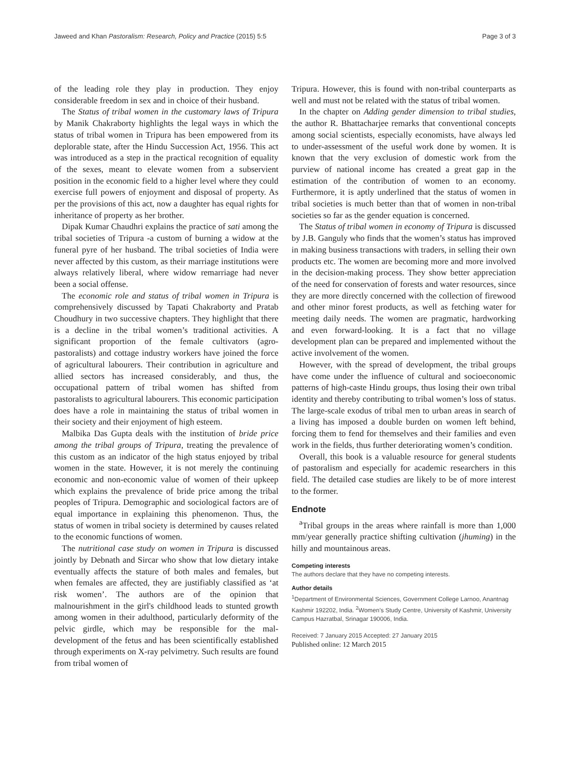Jaweed and Khan Pastoralism: Research, Policy and Practice (2015) 5:5 Page 3 of 3
of the leading role they play in production. They enjoy considerable freedom in sex and in choice of their husband.
The Status of tribal women in the customary laws of Tripura by Manik Chakraborty highlights the legal ways in which the status of tribal women in Tripura has been empowered from its deplorable state, after the Hindu Succession Act, 1956. This act was introduced as a step in the practical recognition of equality of the sexes, meant to elevate women from a subservient position in the economic field to a higher level where they could exercise full powers of enjoyment and disposal of property. As per the provisions of this act, now a daughter has equal rights for inheritance of property as her brother.
Dipak Kumar Chaudhri explains the practice of sati among the tribal societies of Tripura -a custom of burning a widow at the funeral pyre of her husband. The tribal societies of India were never affected by this custom, as their marriage institutions were always relatively liberal, where widow remarriage had never been a social offense.
The economic role and status of tribal women in Tripura is comprehensively discussed by Tapati Chakraborty and Pratab Choudhury in two successive chapters. They highlight that there is a decline in the tribal women’s traditional activities. A significant proportion of the female cultivators (agro-pastoralists) and cottage industry workers have joined the force of agricultural labourers. Their contribution in agriculture and allied sectors has increased considerably, and thus, the occupational pattern of tribal women has shifted from pastoralists to agricultural labourers. This economic participation does have a role in maintaining the status of tribal women in their society and their enjoyment of high esteem.
Malbika Das Gupta deals with the institution of bride price among the tribal groups of Tripura, treating the prevalence of this custom as an indicator of the high status enjoyed by tribal women in the state. However, it is not merely the continuing economic and non-economic value of women of their upkeep which explains the prevalence of bride price among the tribal peoples of Tripura. Demographic and sociological factors are of equal importance in explaining this phenomenon. Thus, the status of women in tribal society is determined by causes related to the economic functions of women.
The nutritional case study on women in Tripura is discussed jointly by Debnath and Sircar who show that low dietary intake eventually affects the stature of both males and females, but when females are affected, they are justifiably classified as ‘at risk women’. The authors are of the opinion that malnourishment in the girl's childhood leads to stunted growth among women in their adulthood, particularly deformity of the pelvic girdle, which may be responsible for the mal-development of the fetus and has been scientifically established through experiments on X-ray pelvimetry. Such results are found from tribal women of
Tripura. However, this is found with non-tribal counterparts as well and must not be related with the status of tribal women.
In the chapter on Adding gender dimension to tribal studies, the author R. Bhattacharjee remarks that conventional concepts among social scientists, especially economists, have always led to under-assessment of the useful work done by women. It is known that the very exclusion of domestic work from the purview of national income has created a great gap in the estimation of the contribution of women to an economy. Furthermore, it is aptly underlined that the status of women in tribal societies is much better than that of women in non-tribal societies so far as the gender equation is concerned.
The Status of tribal women in economy of Tripura is discussed by J.B. Ganguly who finds that the women’s status has improved in making business transactions with traders, in selling their own products etc. The women are becoming more and more involved in the decision-making process. They show better appreciation of the need for conservation of forests and water resources, since they are more directly concerned with the collection of firewood and other minor forest products, as well as fetching water for meeting daily needs. The women are pragmatic, hardworking and even forward-looking. It is a fact that no village development plan can be prepared and implemented without the active involvement of the women.
However, with the spread of development, the tribal groups have come under the influence of cultural and socioeconomic patterns of high-caste Hindu groups, thus losing their own tribal identity and thereby contributing to tribal women’s loss of status. The large-scale exodus of tribal men to urban areas in search of a living has imposed a double burden on women left behind, forcing them to fend for themselves and their families and even work in the fields, thus further deteriorating women’s condition.
Overall, this book is a valuable resource for general students of pastoralism and especially for academic researchers in this field. The detailed case studies are likely to be of more interest to the former.
Endnote
<sup>a</sup> Tribal groups in the areas where rainfall is more than 1,000 mm/year generally practice shifting cultivation (jhuming) in the hilly and mountainous areas.
Competing interests
The authors declare that they have no competing interests.
Author details
<sup>1</sup>Department of Environmental Sciences, Government College Larnoo, Anantnag Kashmir 192202, India. <sup>2</sup>Women’s Study Centre, University of Kashmir, University Campus Hazratbal, Srinagar 190006, India.
Received: 7 January 2015 Accepted: 27 January 2015
Published online: 12 March 2015